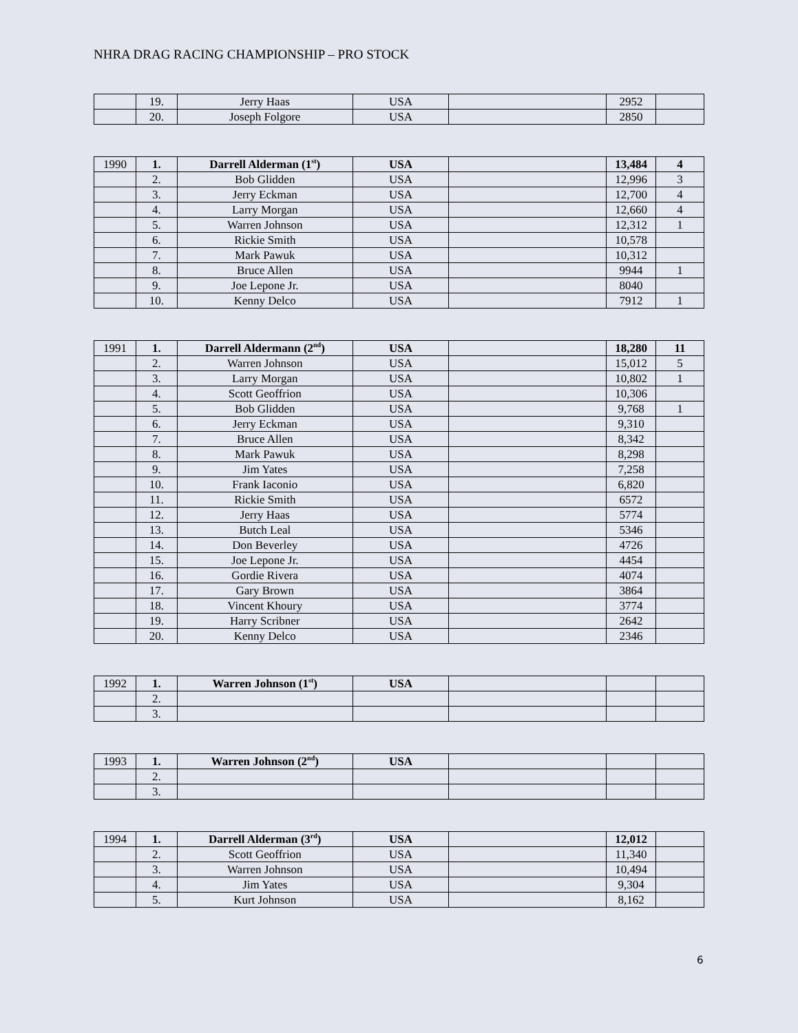NHRA DRAG RACING CHAMPIONSHIP – PRO STOCK
| | 19. | Jerry Haas | USA | | 2952 | |
| | 20. | Joseph Folgore | USA | | 2850 | |
| 1990 | 1. | Darrell Alderman (1<sup>st</sup>) | USA | | 13,484 | 4 |
| | 2. | Bob Glidden | USA | | 12,996 | 3 |
| | 3. | Jerry Eckman | USA | | 12,700 | 4 |
| | 4. | Larry Morgan | USA | | 12,660 | 4 |
| | 5. | Warren Johnson | USA | | 12,312 | 1 |
| | 6. | Rickie Smith | USA | | 10,578 | |
| | 7. | Mark Pawuk | USA | | 10,312 | |
| | 8. | Bruce Allen | USA | | 9944 | 1 |
| | 9. | Joe Lepone Jr. | USA | | 8040 | |
| | 10. | Kenny Delco | USA | | 7912 | 1 |
| 1991 | 1. | Darrell Aldermann (2<sup>nd</sup>) | USA | | 18,280 | 11 |
| | 2. | Warren Johnson | USA | | 15,012 | 5 |
| | 3. | Larry Morgan | USA | | 10,802 | 1 |
| | 4. | Scott Geoffrion | USA | | 10,306 | |
| | 5. | Bob Glidden | USA | | 9,768 | 1 |
| | 6. | Jerry Eckman | USA | | 9,310 | |
| | 7. | Bruce Allen | USA | | 8,342 | |
| | 8. | Mark Pawuk | USA | | 8,298 | |
| | 9. | Jim Yates | USA | | 7,258 | |
| | 10. | Frank Iaconio | USA | | 6,820 | |
| | 11. | Rickie Smith | USA | | 6572 | |
| | 12. | Jerry Haas | USA | | 5774 | |
| | 13. | Butch Leal | USA | | 5346 | |
| | 14. | Don Beverley | USA | | 4726 | |
| | 15. | Joe Lepone Jr. | USA | | 4454 | |
| | 16. | Gordie Rivera | USA | | 4074 | |
| | 17. | Gary Brown | USA | | 3864 | |
| | 18. | Vincent Khoury | USA | | 3774 | |
| | 19. | Harry Scribner | USA | | 2642 | |
| | 20. | Kenny Delco | USA | | 2346 | |
| 1992 | 1. | Warren Johnson (1<sup>st</sup>) | USA | | | |
| | 2. | | | | | |
| | 3. | | | | | |
| 1993 | 1. | Warren Johnson (2<sup>nd</sup>) | USA | | | |
| | 2. | | | | | |
| | 3. | | | | | |
| 1994 | 1. | Darrell Alderman (3<sup>rd</sup>) | USA | | 12,012 | |
| | 2. | Scott Geoffrion | USA | | 11,340 | |
| | 3. | Warren Johnson | USA | | 10,494 | |
| | 4. | Jim Yates | USA | | 9,304 | |
| | 5. | Kurt Johnson | USA | | 8,162 | |
6